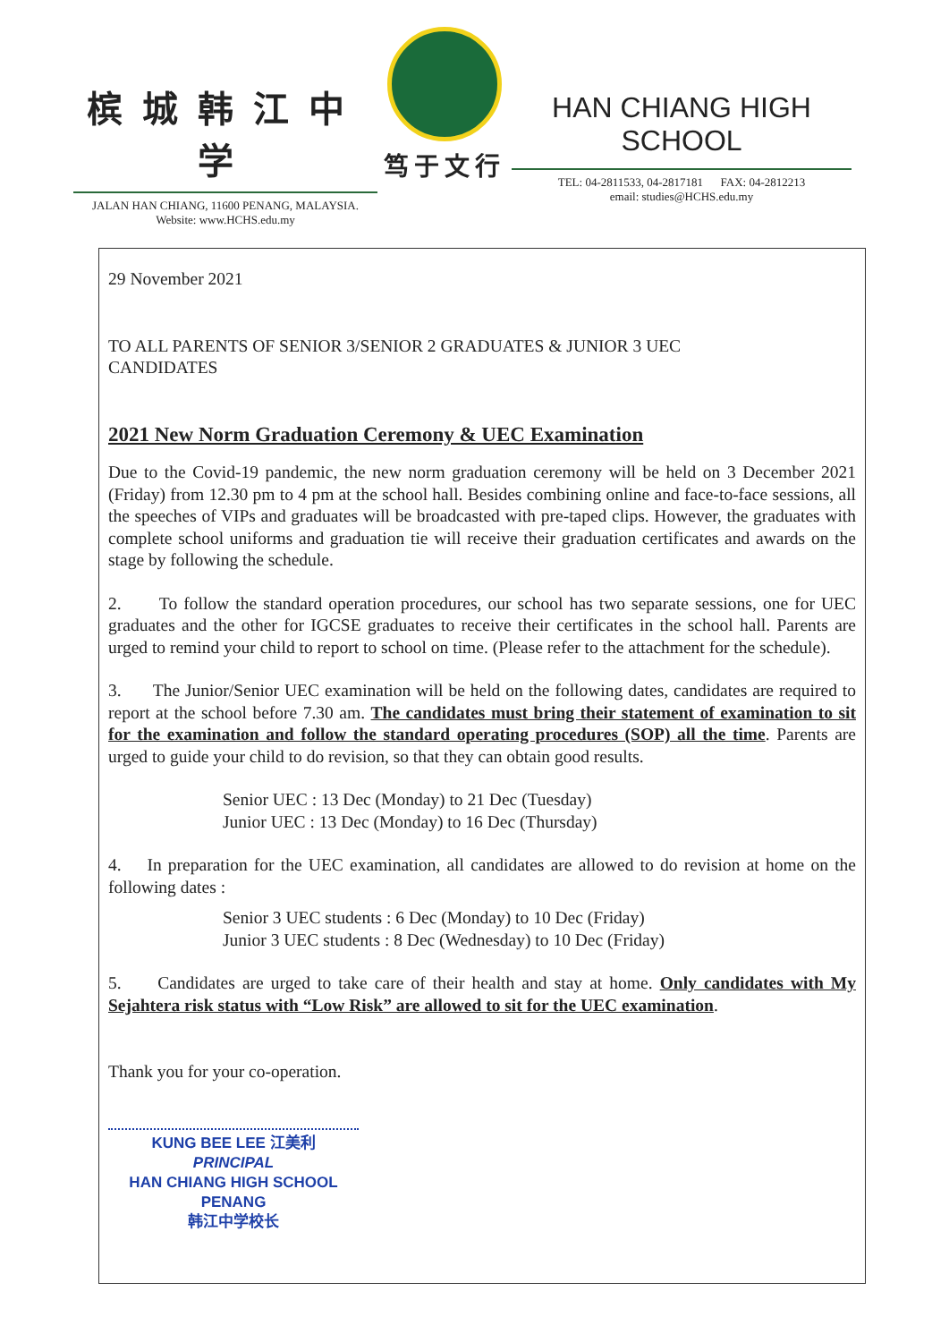槟城韩江中学
JALAN HAN CHIANG, 11600 PENANG, MALAYSIA.
Website: www.HCHS.edu.my
笃于文行
HAN CHIANG HIGH SCHOOL
TEL: 04-2811533, 04-2817181 FAX: 04-2812213
email: studies@HCHS.edu.my
29 November 2021
TO ALL PARENTS OF SENIOR 3/SENIOR 2 GRADUATES & JUNIOR 3 UEC
CANDIDATES
2021 New Norm Graduation Ceremony & UEC Examination
Due to the Covid-19 pandemic, the new norm graduation ceremony will be held on 3 December 2021 (Friday) from 12.30 pm to 4 pm at the school hall. Besides combining online and face-to-face sessions, all the speeches of VIPs and graduates will be broadcasted with pre-taped clips. However, the graduates with complete school uniforms and graduation tie will receive their graduation certificates and awards on the stage by following the schedule.
2. To follow the standard operation procedures, our school has two separate sessions, one for UEC graduates and the other for IGCSE graduates to receive their certificates in the school hall. Parents are urged to remind your child to report to school on time. (Please refer to the attachment for the schedule).
3. The Junior/Senior UEC examination will be held on the following dates, candidates are required to report at the school before 7.30 am. The candidates must bring their statement of examination to sit for the examination and follow the standard operating procedures (SOP) all the time. Parents are urged to guide your child to do revision, so that they can obtain good results.
Senior UEC : 13 Dec (Monday) to 21 Dec (Tuesday)
Junior UEC : 13 Dec (Monday) to 16 Dec (Thursday)
4. In preparation for the UEC examination, all candidates are allowed to do revision at home on the following dates :
Senior 3 UEC students : 6 Dec (Monday) to 10 Dec (Friday)
Junior 3 UEC students : 8 Dec (Wednesday) to 10 Dec (Friday)
5. Candidates are urged to take care of their health and stay at home. Only candidates with My Sejahtera risk status with “Low Risk” are allowed to sit for the UEC examination.
Thank you for your co-operation.
KUNG BEE LEE 江美利
PRINCIPAL
HAN CHIANG HIGH SCHOOL PENANG
韩江中学校长